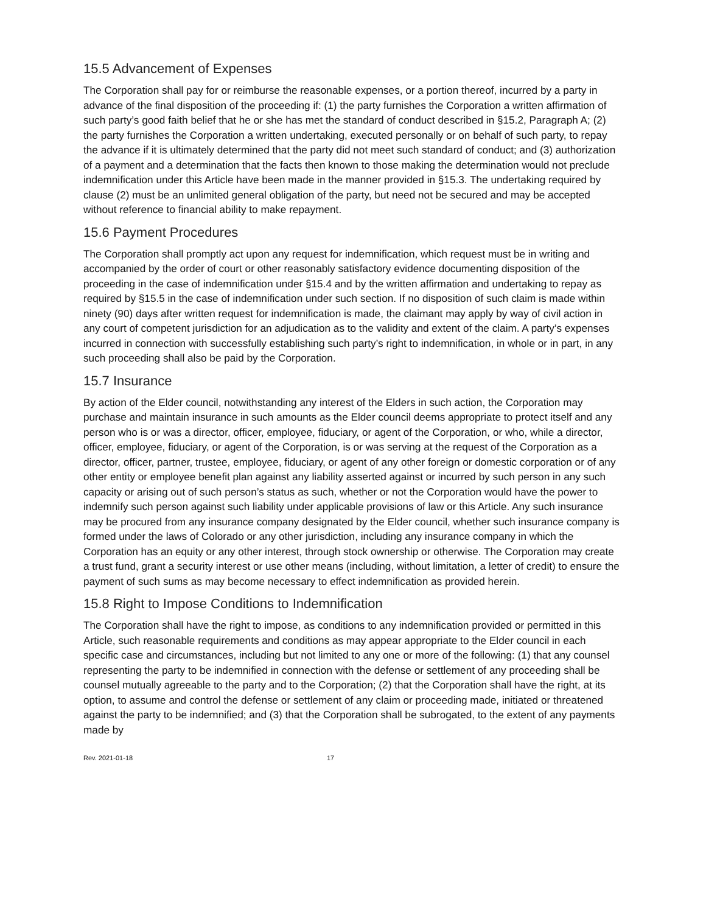15.5 Advancement of Expenses
The Corporation shall pay for or reimburse the reasonable expenses, or a portion thereof, incurred by a party in advance of the final disposition of the proceeding if: (1) the party furnishes the Corporation a written affirmation of such party’s good faith belief that he or she has met the standard of conduct described in §15.2, Paragraph A; (2) the party furnishes the Corporation a written undertaking, executed personally or on behalf of such party, to repay the advance if it is ultimately determined that the party did not meet such standard of conduct; and (3) authorization of a payment and a determination that the facts then known to those making the determination would not preclude indemnification under this Article have been made in the manner provided in §15.3. The undertaking required by clause (2) must be an unlimited general obligation of the party, but need not be secured and may be accepted without reference to financial ability to make repayment.
15.6 Payment Procedures
The Corporation shall promptly act upon any request for indemnification, which request must be in writing and accompanied by the order of court or other reasonably satisfactory evidence documenting disposition of the proceeding in the case of indemnification under §15.4 and by the written affirmation and undertaking to repay as required by §15.5 in the case of indemnification under such section. If no disposition of such claim is made within ninety (90) days after written request for indemnification is made, the claimant may apply by way of civil action in any court of competent jurisdiction for an adjudication as to the validity and extent of the claim. A party’s expenses incurred in connection with successfully establishing such party’s right to indemnification, in whole or in part, in any such proceeding shall also be paid by the Corporation.
15.7 Insurance
By action of the Elder council, notwithstanding any interest of the Elders in such action, the Corporation may purchase and maintain insurance in such amounts as the Elder council deems appropriate to protect itself and any person who is or was a director, officer, employee, fiduciary, or agent of the Corporation, or who, while a director, officer, employee, fiduciary, or agent of the Corporation, is or was serving at the request of the Corporation as a director, officer, partner, trustee, employee, fiduciary, or agent of any other foreign or domestic corporation or of any other entity or employee benefit plan against any liability asserted against or incurred by such person in any such capacity or arising out of such person’s status as such, whether or not the Corporation would have the power to indemnify such person against such liability under applicable provisions of law or this Article. Any such insurance may be procured from any insurance company designated by the Elder council, whether such insurance company is formed under the laws of Colorado or any other jurisdiction, including any insurance company in which the Corporation has an equity or any other interest, through stock ownership or otherwise. The Corporation may create a trust fund, grant a security interest or use other means (including, without limitation, a letter of credit) to ensure the payment of such sums as may become necessary to effect indemnification as provided herein.
15.8 Right to Impose Conditions to Indemnification
The Corporation shall have the right to impose, as conditions to any indemnification provided or permitted in this Article, such reasonable requirements and conditions as may appear appropriate to the Elder council in each specific case and circumstances, including but not limited to any one or more of the following: (1) that any counsel representing the party to be indemnified in connection with the defense or settlement of any proceeding shall be counsel mutually agreeable to the party and to the Corporation; (2) that the Corporation shall have the right, at its option, to assume and control the defense or settlement of any claim or proceeding made, initiated or threatened against the party to be indemnified; and (3) that the Corporation shall be subrogated, to the extent of any payments made by
Rev. 2021-01-18 17